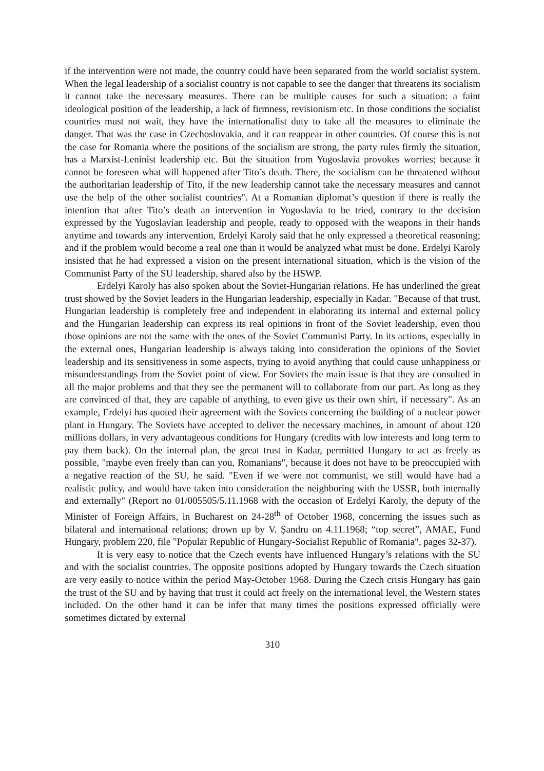if the intervention were not made, the country could have been separated from the world socialist system. When the legal leadership of a socialist country is not capable to see the danger that threatens its socialism it cannot take the necessary measures. There can be multiple causes for such a situation: a faint ideological position of the leadership, a lack of firmness, revisionism etc. In those conditions the socialist countries must not wait, they have the internationalist duty to take all the measures to eliminate the danger. That was the case in Czechoslovakia, and it can reappear in other countries. Of course this is not the case for Romania where the positions of the socialism are strong, the party rules firmly the situation, has a Marxist-Leninist leadership etc. But the situation from Yugoslavia provokes worries; because it cannot be foreseen what will happened after Tito’s death. There, the socialism can be threatened without the authoritarian leadership of Tito, if the new leadership cannot take the necessary measures and cannot use the help of the other socialist countries". At a Romanian diplomat’s question if there is really the intention that after Tito’s death an intervention in Yugoslavia to be tried, contrary to the decision expressed by the Yugoslavian leadership and people, ready to opposed with the weapons in their hands anytime and towards any intervention, Erdelyi Karoly said that he only expressed a theoretical reasoning; and if the problem would become a real one than it would be analyzed what must be done. Erdelyi Karoly insisted that he had expressed a vision on the present international situation, which is the vision of the Communist Party of the SU leadership, shared also by the HSWP.
Erdelyi Karoly has also spoken about the Soviet-Hungarian relations. He has underlined the great trust showed by the Soviet leaders in the Hungarian leadership, especially in Kadar. "Because of that trust, Hungarian leadership is completely free and independent in elaborating its internal and external policy and the Hungarian leadership can express its real opinions in front of the Soviet leadership, even thou those opinions are not the same with the ones of the Soviet Communist Party. In its actions, especially in the external ones, Hungarian leadership is always taking into consideration the opinions of the Soviet leadership and its sensitiveness in some aspects, trying to avoid anything that could cause unhappiness or misunderstandings from the Soviet point of view. For Soviets the main issue is that they are consulted in all the major problems and that they see the permanent will to collaborate from our part. As long as they are convinced of that, they are capable of anything, to even give us their own shirt, if necessary". As an example, Erdelyi has quoted their agreement with the Soviets concerning the building of a nuclear power plant in Hungary. The Soviets have accepted to deliver the necessary machines, in amount of about 120 millions dollars, in very advantageous conditions for Hungary (credits with low interests and long term to pay them back). On the internal plan, the great trust in Kadar, permitted Hungary to act as freely as possible, "maybe even freely than can you, Romanians", because it does not have to be preoccupied with a negative reaction of the SU, he said. "Even if we were not communist, we still would have had a realistic policy, and would have taken into consideration the neighboring with the USSR, both internally and externally" (Report no 01/005505/5.11.1968 with the occasion of Erdelyi Karoly, the deputy of the Minister of Foreign Affairs, in Bucharest on 24-28<sup>th</sup> of October 1968, concerning the issues such as bilateral and international relations; drown up by V. Șandru on 4.11.1968; “top secret”, AMAE, Fund Hungary, problem 220, file "Popular Republic of Hungary-Socialist Republic of Romania", pages 32-37).
It is very easy to notice that the Czech events have influenced Hungary’s relations with the SU and with the socialist countries. The opposite positions adopted by Hungary towards the Czech situation are very easily to notice within the period May-October 1968. During the Czech crisis Hungary has gain the trust of the SU and by having that trust it could act freely on the international level, the Western states included. On the other hand it can be infer that many times the positions expressed officially were sometimes dictated by external
310